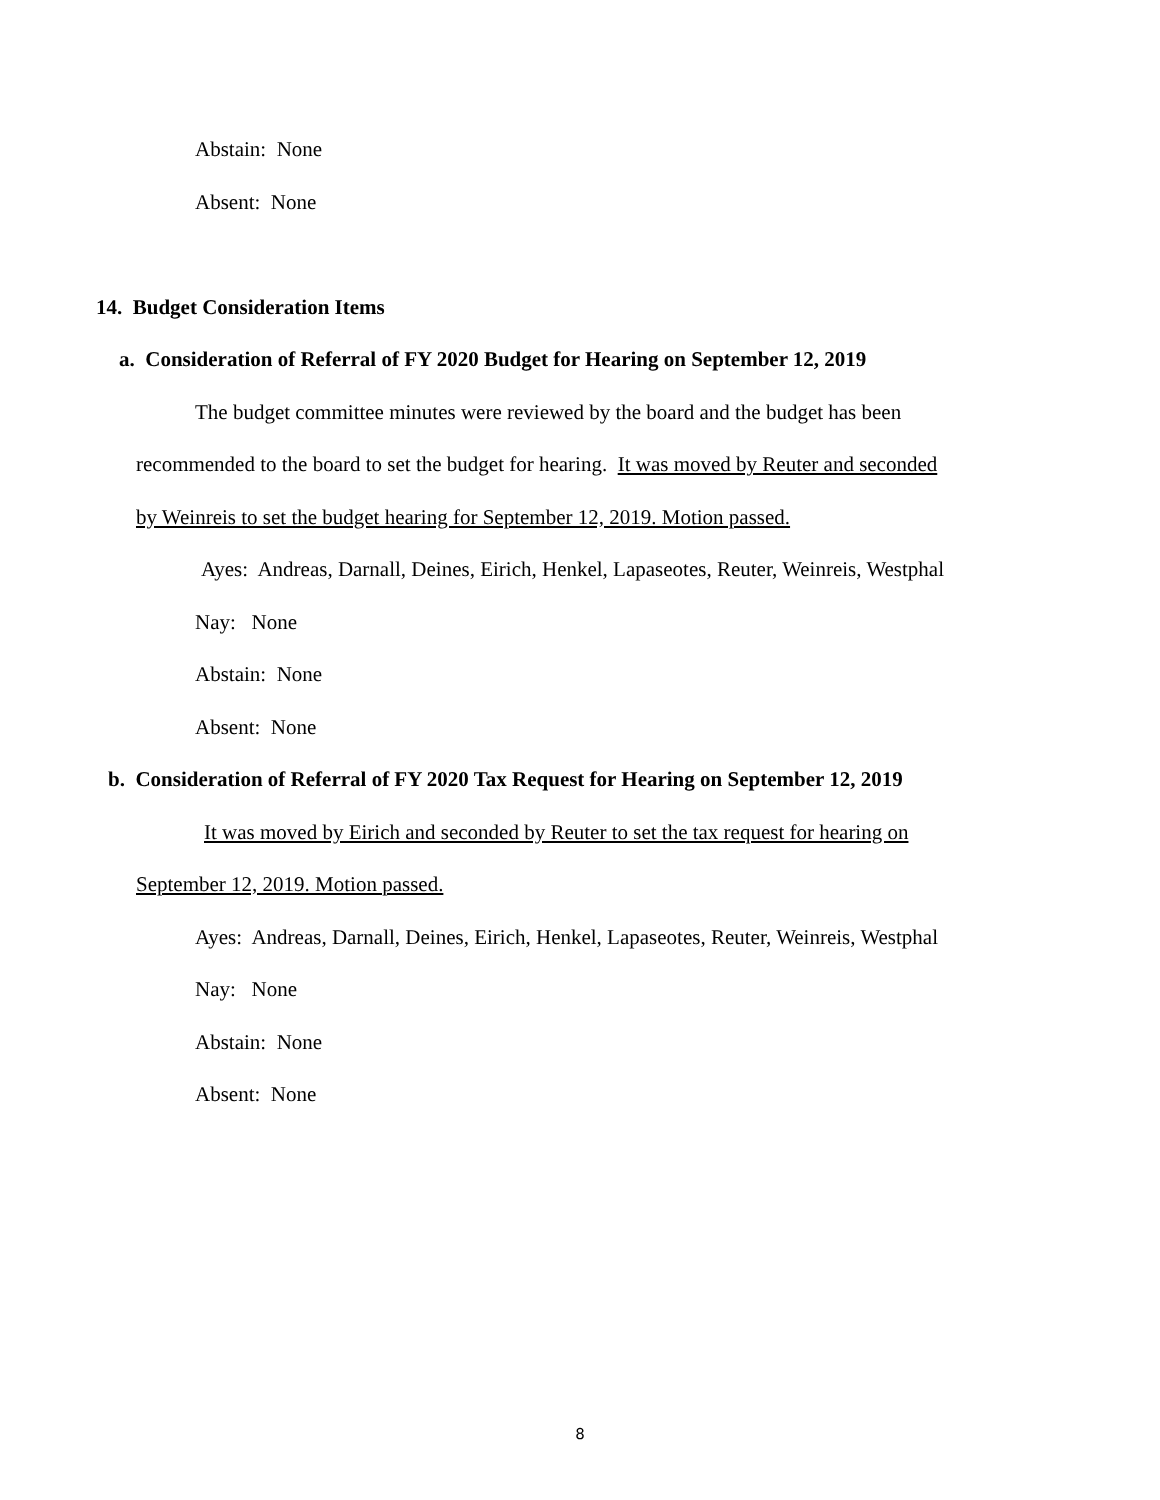Abstain: None
Absent: None
14. Budget Consideration Items
a. Consideration of Referral of FY 2020 Budget for Hearing on September 12, 2019
The budget committee minutes were reviewed by the board and the budget has been
recommended to the board to set the budget for hearing. It was moved by Reuter and seconded
by Weinreis to set the budget hearing for September 12, 2019. Motion passed.
Ayes: Andreas, Darnall, Deines, Eirich, Henkel, Lapaseotes, Reuter, Weinreis, Westphal
Nay: None
Abstain: None
Absent: None
b. Consideration of Referral of FY 2020 Tax Request for Hearing on September 12, 2019
It was moved by Eirich and seconded by Reuter to set the tax request for hearing on
September 12, 2019. Motion passed.
Ayes: Andreas, Darnall, Deines, Eirich, Henkel, Lapaseotes, Reuter, Weinreis, Westphal
Nay: None
Abstain: None
Absent: None
8